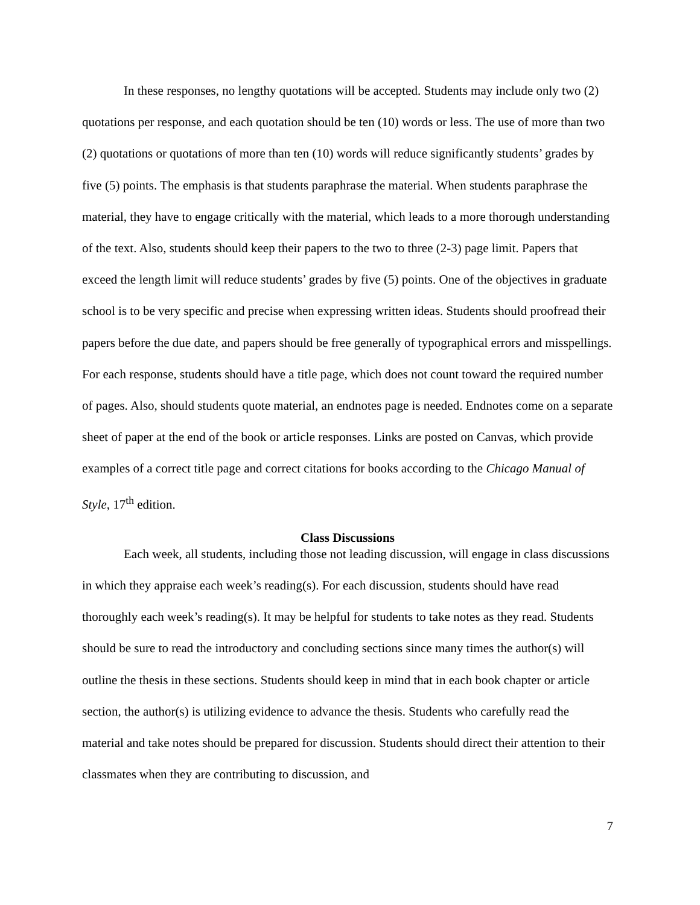In these responses, no lengthy quotations will be accepted. Students may include only two (2) quotations per response, and each quotation should be ten (10) words or less. The use of more than two (2) quotations or quotations of more than ten (10) words will reduce significantly students’ grades by five (5) points. The emphasis is that students paraphrase the material. When students paraphrase the material, they have to engage critically with the material, which leads to a more thorough understanding of the text. Also, students should keep their papers to the two to three (2-3) page limit. Papers that exceed the length limit will reduce students’ grades by five (5) points. One of the objectives in graduate school is to be very specific and precise when expressing written ideas. Students should proofread their papers before the due date, and papers should be free generally of typographical errors and misspellings. For each response, students should have a title page, which does not count toward the required number of pages. Also, should students quote material, an endnotes page is needed. Endnotes come on a separate sheet of paper at the end of the book or article responses. Links are posted on Canvas, which provide examples of a correct title page and correct citations for books according to the Chicago Manual of Style, 17<sup>th</sup> edition.
Class Discussions
Each week, all students, including those not leading discussion, will engage in class discussions in which they appraise each week’s reading(s). For each discussion, students should have read thoroughly each week’s reading(s). It may be helpful for students to take notes as they read. Students should be sure to read the introductory and concluding sections since many times the author(s) will outline the thesis in these sections. Students should keep in mind that in each book chapter or article section, the author(s) is utilizing evidence to advance the thesis. Students who carefully read the material and take notes should be prepared for discussion. Students should direct their attention to their classmates when they are contributing to discussion, and
7